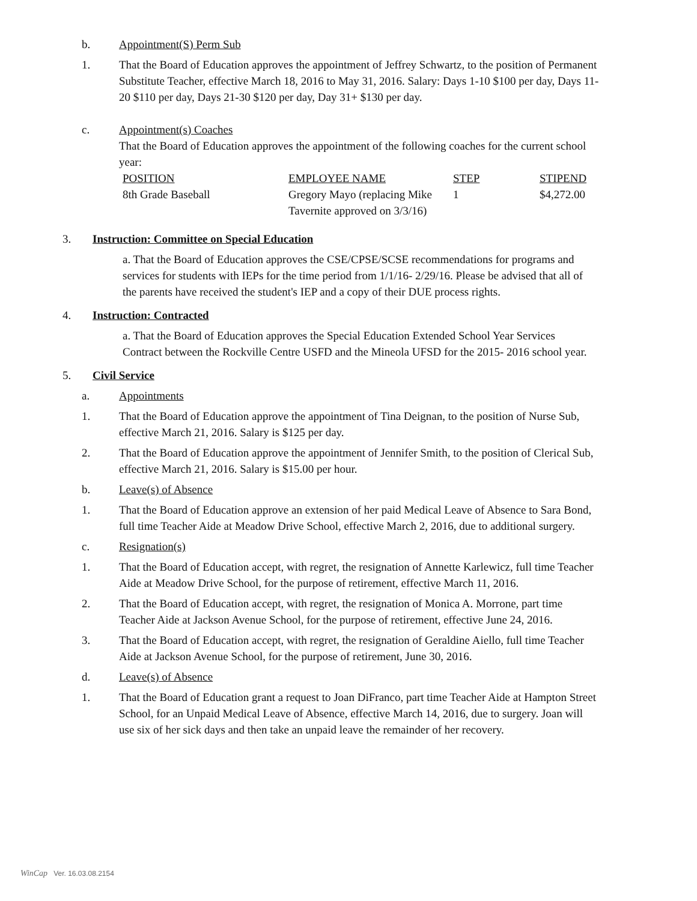b. Appointment(S) Perm Sub
1. That the Board of Education approves the appointment of Jeffrey Schwartz, to the position of Permanent Substitute Teacher, effective March 18, 2016 to May 31, 2016. Salary: Days 1-10 $100 per day, Days 11-20 $110 per day, Days 21-30 $120 per day, Day 31+ $130 per day.
c. Appointment(s) Coaches
That the Board of Education approves the appointment of the following coaches for the current school year:
| POSITION | EMPLOYEE NAME | STEP | STIPEND |
| 8th Grade Baseball | Gregory Mayo (replacing Mike Tavernite approved on 3/3/16) | 1 | $4,272.00 |
3. Instruction: Committee on Special Education
a. That the Board of Education approves the CSE/CPSE/SCSE recommendations for programs and services for students with IEPs for the time period from 1/1/16- 2/29/16. Please be advised that all of the parents have received the student's IEP and a copy of their DUE process rights.
4. Instruction: Contracted
a. That the Board of Education approves the Special Education Extended School Year Services Contract between the Rockville Centre USFD and the Mineola UFSD for the 2015- 2016 school year.
5. Civil Service
a. Appointments
1. That the Board of Education approve the appointment of Tina Deignan, to the position of Nurse Sub, effective March 21, 2016. Salary is $125 per day.
2. That the Board of Education approve the appointment of Jennifer Smith, to the position of Clerical Sub, effective March 21, 2016. Salary is $15.00 per hour.
b. Leave(s) of Absence
1. That the Board of Education approve an extension of her paid Medical Leave of Absence to Sara Bond, full time Teacher Aide at Meadow Drive School, effective March 2, 2016, due to additional surgery.
c. Resignation(s)
1. That the Board of Education accept, with regret, the resignation of Annette Karlewicz, full time Teacher Aide at Meadow Drive School, for the purpose of retirement, effective March 11, 2016.
2. That the Board of Education accept, with regret, the resignation of Monica A. Morrone, part time Teacher Aide at Jackson Avenue School, for the purpose of retirement, effective June 24, 2016.
3. That the Board of Education accept, with regret, the resignation of Geraldine Aiello, full time Teacher Aide at Jackson Avenue School, for the purpose of retirement, June 30, 2016.
d. Leave(s) of Absence
1. That the Board of Education grant a request to Joan DiFranco, part time Teacher Aide at Hampton Street School, for an Unpaid Medical Leave of Absence, effective March 14, 2016, due to surgery. Joan will use six of her sick days and then take an unpaid leave the remainder of her recovery.
WinCap Ver. 16.03.08.2154